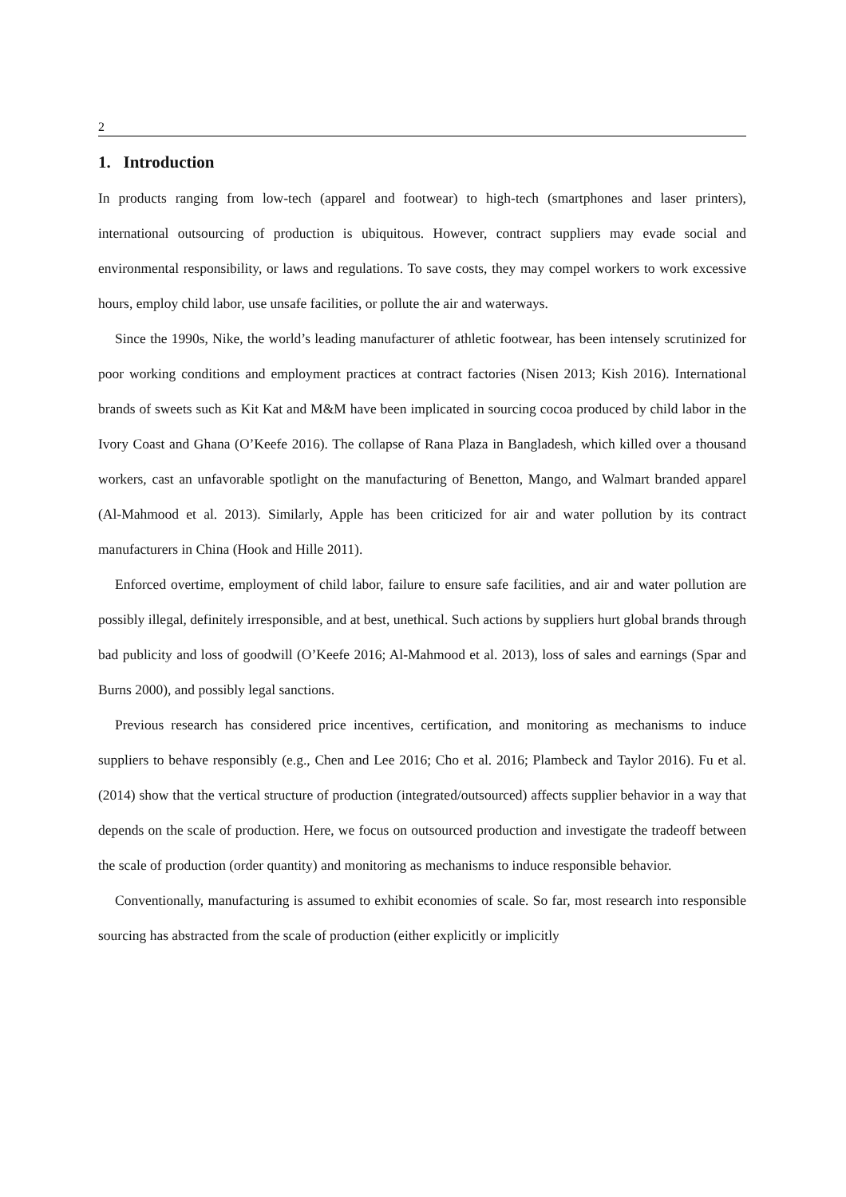2
1. Introduction
In products ranging from low-tech (apparel and footwear) to high-tech (smartphones and laser printers), international outsourcing of production is ubiquitous. However, contract suppliers may evade social and environmental responsibility, or laws and regulations. To save costs, they may compel workers to work excessive hours, employ child labor, use unsafe facilities, or pollute the air and waterways.
Since the 1990s, Nike, the world’s leading manufacturer of athletic footwear, has been intensely scrutinized for poor working conditions and employment practices at contract factories (Nisen 2013; Kish 2016). International brands of sweets such as Kit Kat and M&M have been implicated in sourcing cocoa produced by child labor in the Ivory Coast and Ghana (O’Keefe 2016). The collapse of Rana Plaza in Bangladesh, which killed over a thousand workers, cast an unfavorable spotlight on the manufacturing of Benetton, Mango, and Walmart branded apparel (Al-Mahmood et al. 2013). Similarly, Apple has been criticized for air and water pollution by its contract manufacturers in China (Hook and Hille 2011).
Enforced overtime, employment of child labor, failure to ensure safe facilities, and air and water pollution are possibly illegal, definitely irresponsible, and at best, unethical. Such actions by suppliers hurt global brands through bad publicity and loss of goodwill (O’Keefe 2016; Al-Mahmood et al. 2013), loss of sales and earnings (Spar and Burns 2000), and possibly legal sanctions.
Previous research has considered price incentives, certification, and monitoring as mechanisms to induce suppliers to behave responsibly (e.g., Chen and Lee 2016; Cho et al. 2016; Plambeck and Taylor 2016). Fu et al. (2014) show that the vertical structure of production (integrated/outsourced) affects supplier behavior in a way that depends on the scale of production. Here, we focus on outsourced production and investigate the tradeoff between the scale of production (order quantity) and monitoring as mechanisms to induce responsible behavior.
Conventionally, manufacturing is assumed to exhibit economies of scale. So far, most research into responsible sourcing has abstracted from the scale of production (either explicitly or implicitly